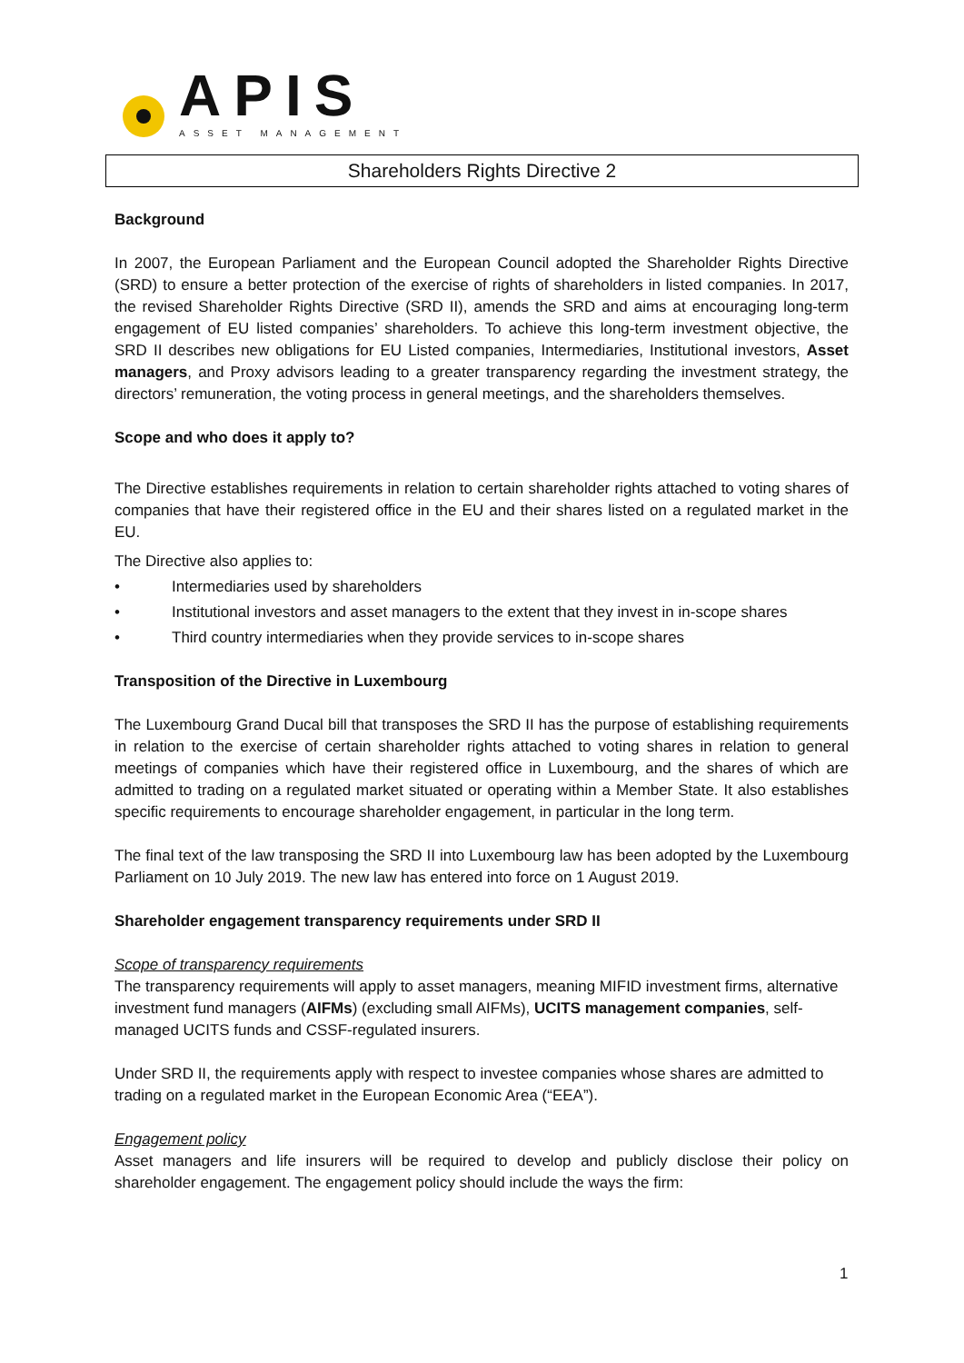APIS
ASSET MANAGEMENT
Shareholders Rights Directive 2
Background
In 2007, the European Parliament and the European Council adopted the Shareholder Rights Directive (SRD) to ensure a better protection of the exercise of rights of shareholders in listed companies. In 2017, the revised Shareholder Rights Directive (SRD II), amends the SRD and aims at encouraging long-term engagement of EU listed companies’ shareholders. To achieve this long-term investment objective, the SRD II describes new obligations for EU Listed companies, Intermediaries, Institutional investors, Asset managers, and Proxy advisors leading to a greater transparency regarding the investment strategy, the directors’ remuneration, the voting process in general meetings, and the shareholders themselves.
Scope and who does it apply to?
The Directive establishes requirements in relation to certain shareholder rights attached to voting shares of companies that have their registered office in the EU and their shares listed on a regulated market in the EU.
The Directive also applies to:
• Intermediaries used by shareholders
• Institutional investors and asset managers to the extent that they invest in in-scope shares
• Third country intermediaries when they provide services to in-scope shares
Transposition of the Directive in Luxembourg
The Luxembourg Grand Ducal bill that transposes the SRD II has the purpose of establishing requirements in relation to the exercise of certain shareholder rights attached to voting shares in relation to general meetings of companies which have their registered office in Luxembourg, and the shares of which are admitted to trading on a regulated market situated or operating within a Member State. It also establishes specific requirements to encourage shareholder engagement, in particular in the long term.
The final text of the law transposing the SRD II into Luxembourg law has been adopted by the Luxembourg Parliament on 10 July 2019. The new law has entered into force on 1 August 2019.
Shareholder engagement transparency requirements under SRD II
Scope of transparency requirements
The transparency requirements will apply to asset managers, meaning MIFID investment firms, alternative investment fund managers (AIFMs) (excluding small AIFMs), UCITS management companies, self-managed UCITS funds and CSSF-regulated insurers.
Under SRD II, the requirements apply with respect to investee companies whose shares are admitted to trading on a regulated market in the European Economic Area (“EEA”).
Engagement policy
Asset managers and life insurers will be required to develop and publicly disclose their policy on shareholder engagement. The engagement policy should include the ways the firm:
1